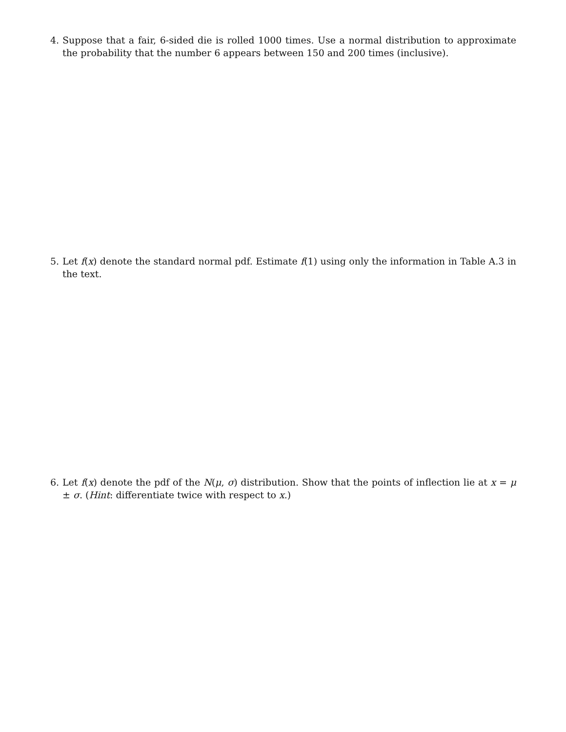4. Suppose that a fair, 6-sided die is rolled 1000 times. Use a normal distribution to approximate the probability that the number 6 appears between 150 and 200 times (inclusive).
5. Let f(x) denote the standard normal pdf. Estimate f(1) using only the information in Table A.3 in the text.
6. Let f(x) denote the pdf of the N(μ, σ) distribution. Show that the points of inflection lie at x = μ ± σ. (Hint: differentiate twice with respect to x.)